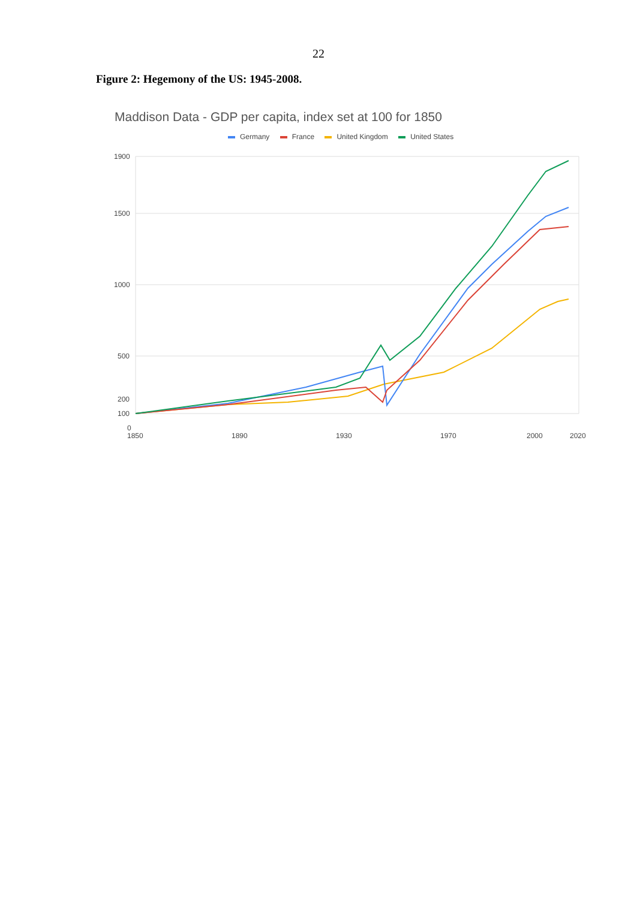22
Figure 2: Hegemony of the US: 1945-2008.
Maddison Data - GDP per capita, index set at 100 for 1850
Germany France United Kingdom United States
1900
1500
1000
500
200
100
0
1850
1890
1930
1970
2000
2020